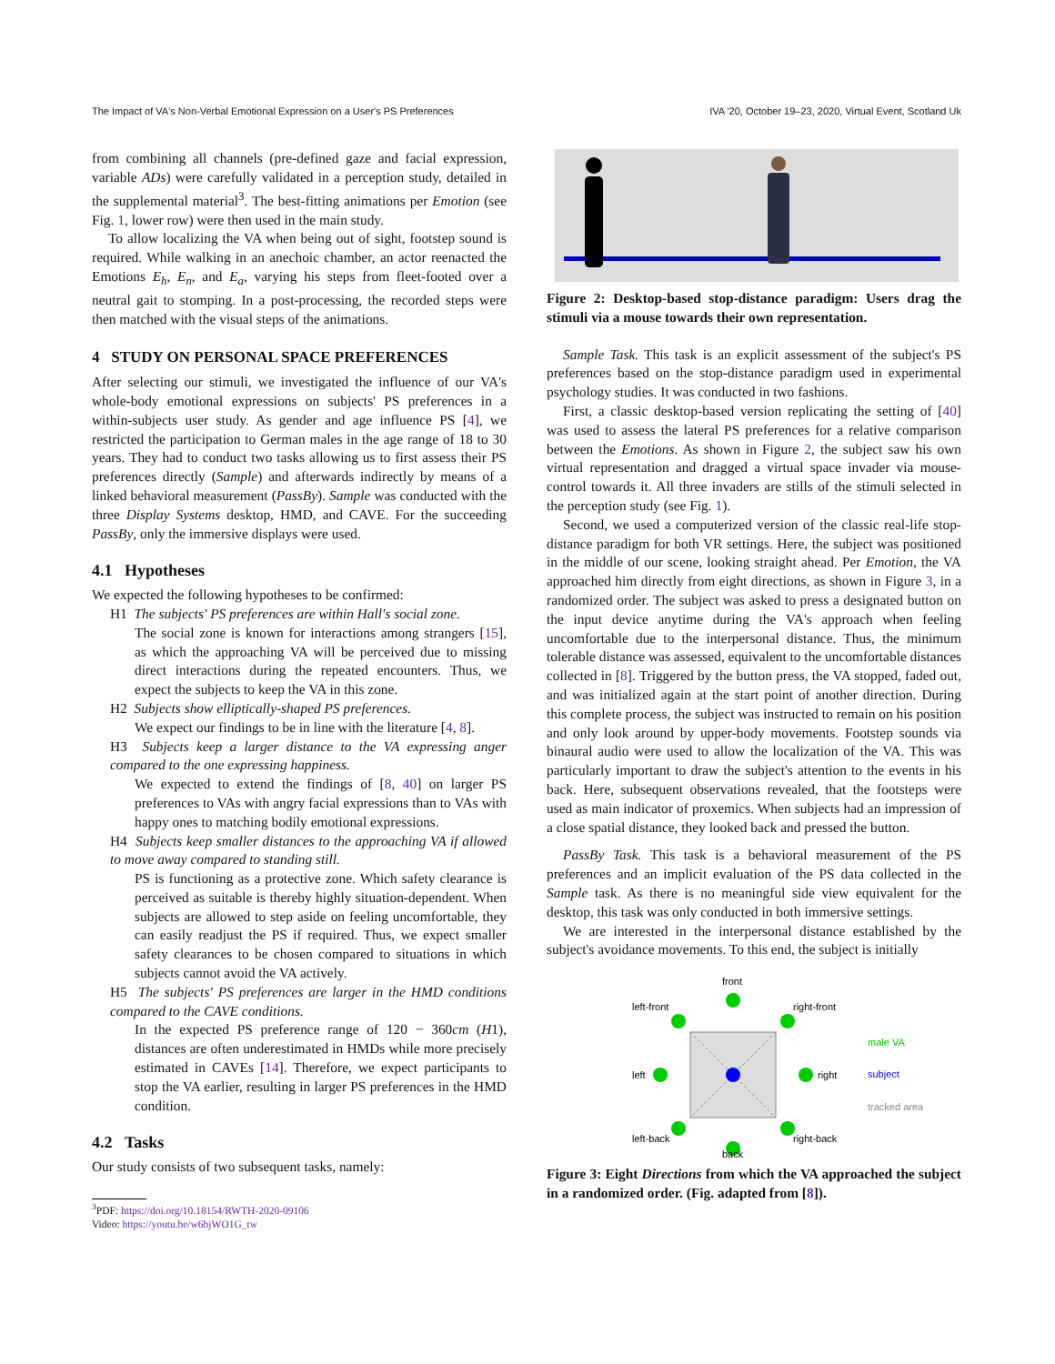The Impact of VA's Non-Verbal Emotional Expression on a User's PS Preferences IVA '20, October 19–23, 2020, Virtual Event, Scotland Uk
from combining all channels (pre-defined gaze and facial expression, variable ADs) were carefully validated in a perception study, detailed in the supplemental material<sup>3</sup>. The best-fitting animations per Emotion (see Fig. 1, lower row) were then used in the main study.
To allow localizing the VA when being out of sight, footstep sound is required. While walking in an anechoic chamber, an actor reenacted the Emotions E<sub>h</sub>, E<sub>n</sub>, and E<sub>a</sub>, varying his steps from fleet-footed over a neutral gait to stomping. In a post-processing, the recorded steps were then matched with the visual steps of the animations.
4 STUDY ON PERSONAL SPACE PREFERENCES
After selecting our stimuli, we investigated the influence of our VA's whole-body emotional expressions on subjects' PS preferences in a within-subjects user study. As gender and age influence PS [4], we restricted the participation to German males in the age range of 18 to 30 years. They had to conduct two tasks allowing us to first assess their PS preferences directly (Sample) and afterwards indirectly by means of a linked behavioral measurement (PassBy). Sample was conducted with the three Display Systems desktop, HMD, and CAVE. For the succeeding PassBy, only the immersive displays were used.
4.1 Hypotheses
We expected the following hypotheses to be confirmed:
H1 The subjects' PS preferences are within Hall's social zone.
The social zone is known for interactions among strangers [15], as which the approaching VA will be perceived due to missing direct interactions during the repeated encounters. Thus, we expect the subjects to keep the VA in this zone.
H2 Subjects show elliptically-shaped PS preferences.
We expect our findings to be in line with the literature [4, 8].
H3 Subjects keep a larger distance to the VA expressing anger compared to the one expressing happiness.
We expected to extend the findings of [8, 40] on larger PS preferences to VAs with angry facial expressions than to VAs with happy ones to matching bodily emotional expressions.
H4 Subjects keep smaller distances to the approaching VA if allowed to move away compared to standing still.
PS is functioning as a protective zone. Which safety clearance is perceived as suitable is thereby highly situation-dependent. When subjects are allowed to step aside on feeling uncomfortable, they can easily readjust the PS if required. Thus, we expect smaller safety clearances to be chosen compared to situations in which subjects cannot avoid the VA actively.
H5 The subjects' PS preferences are larger in the HMD conditions compared to the CAVE conditions.
In the expected PS preference range of 120 − 360cm (H1), distances are often underestimated in HMDs while more precisely estimated in CAVEs [14]. Therefore, we expect participants to stop the VA earlier, resulting in larger PS preferences in the HMD condition.
4.2 Tasks
Our study consists of two subsequent tasks, namely:
<sup>3</sup> PDF: https://doi.org/10.18154/RWTH-2020-09106
Video: https://youtu.be/w6bjWO1G_tw
Figure 2: Desktop-based stop-distance paradigm: Users drag the stimuli via a mouse towards their own representation.
Sample Task. This task is an explicit assessment of the subject's PS preferences based on the stop-distance paradigm used in experimental psychology studies. It was conducted in two fashions.
First, a classic desktop-based version replicating the setting of [40] was used to assess the lateral PS preferences for a relative comparison between the Emotions. As shown in Figure 2, the subject saw his own virtual representation and dragged a virtual space invader via mouse-control towards it. All three invaders are stills of the stimuli selected in the perception study (see Fig. 1).
Second, we used a computerized version of the classic real-life stop-distance paradigm for both VR settings. Here, the subject was positioned in the middle of our scene, looking straight ahead. Per Emotion, the VA approached him directly from eight directions, as shown in Figure 3, in a randomized order. The subject was asked to press a designated button on the input device anytime during the VA's approach when feeling uncomfortable due to the interpersonal distance. Thus, the minimum tolerable distance was assessed, equivalent to the uncomfortable distances collected in [8]. Triggered by the button press, the VA stopped, faded out, and was initialized again at the start point of another direction. During this complete process, the subject was instructed to remain on his position and only look around by upper-body movements. Footstep sounds via binaural audio were used to allow the localization of the VA. This was particularly important to draw the subject's attention to the events in his back. Here, subsequent observations revealed, that the footsteps were used as main indicator of proxemics. When subjects had an impression of a close spatial distance, they looked back and pressed the button.
PassBy Task. This task is a behavioral measurement of the PS preferences and an implicit evaluation of the PS data collected in the Sample task. As there is no meaningful side view equivalent for the desktop, this task was only conducted in both immersive settings.
We are interested in the interpersonal distance established by the subject's avoidance movements. To this end, the subject is initially
front
left-front
right-front
left
right
left-back
right-back
back
male VA
subject
tracked area
Figure 3: Eight Directions from which the VA approached the subject in a randomized order. (Fig. adapted from [8]).